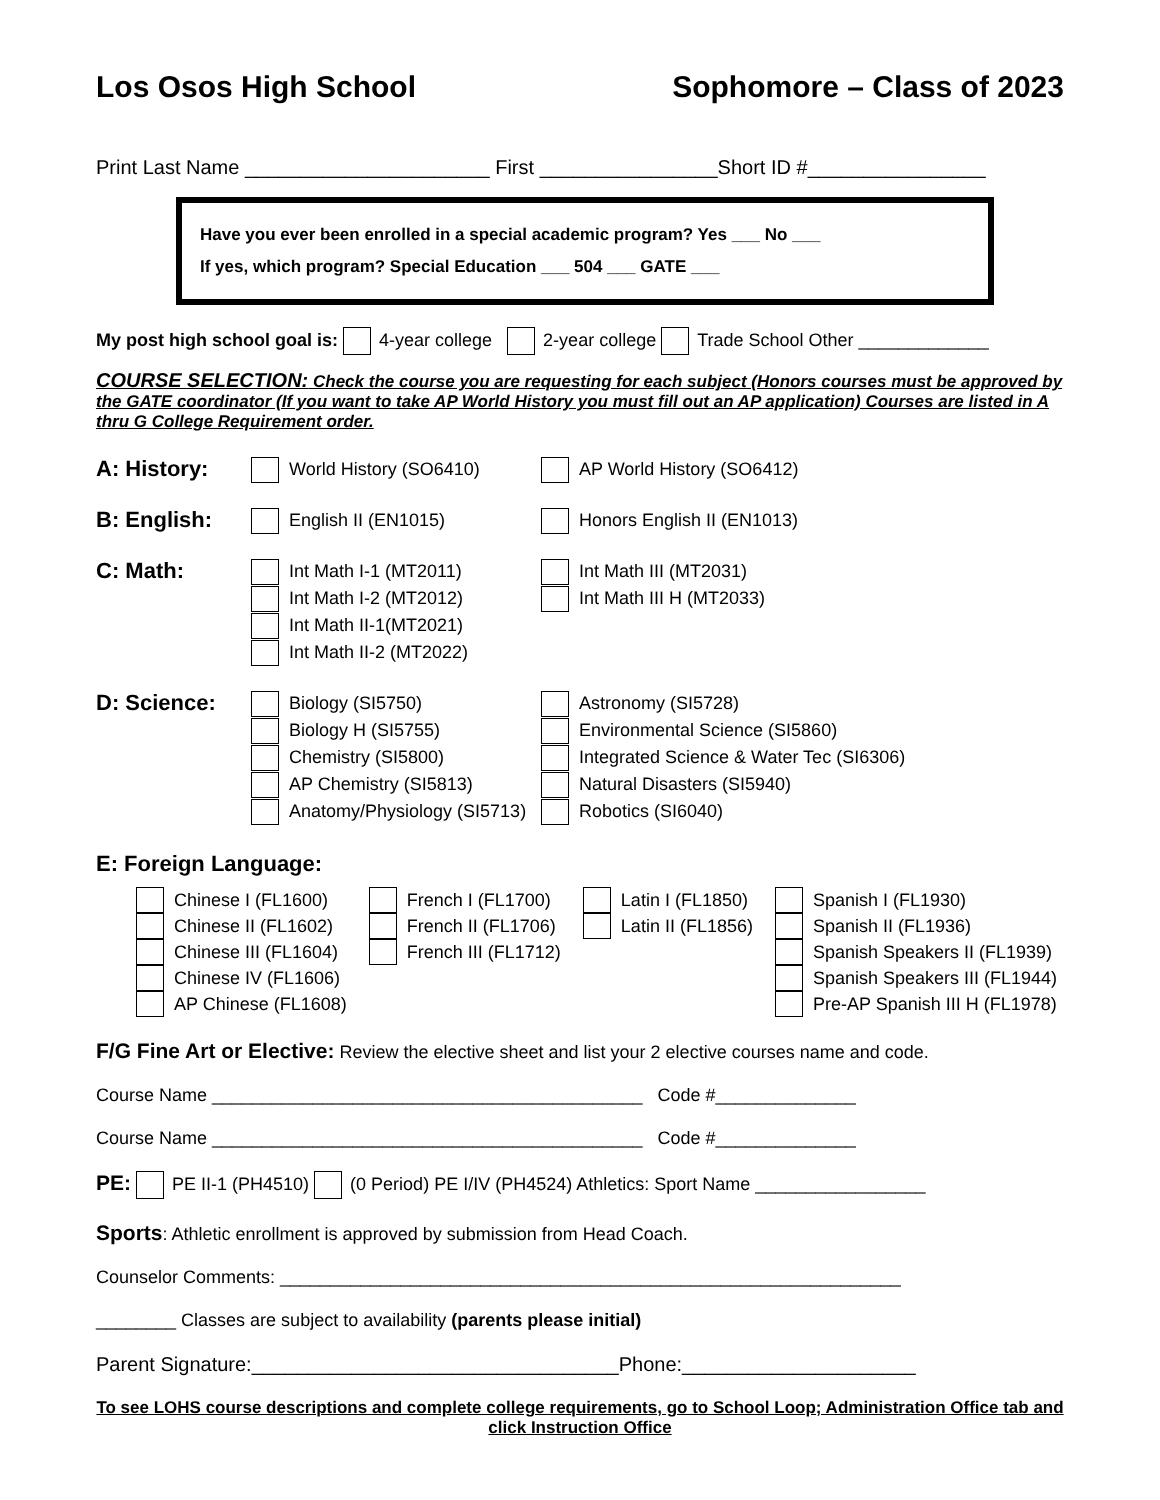Los Osos High School Sophomore – Class of 2023
Print Last Name ______________________ First ________________Short ID #________________
Have you ever been enrolled in a special academic program? Yes ___ No ___
If yes, which program? Special Education ___ 504 ___ GATE ___
My post high school goal is: 4-year college 2-year college Trade School Other _____________
COURSE SELECTION: Check the course you are requesting for each subject (Honors courses must be approved by the GATE coordinator (If you want to take AP World History you must fill out an AP application) Courses are listed in A thru G College Requirement order.
A: History:
World History (SO6410) AP World History (SO6412)
B: English:
English II (EN1015) Honors English II (EN1013)
C: Math:
Int Math I-1 (MT2011)
Int Math I-2 (MT2012)
Int Math II-1(MT2021)
Int Math II-2 (MT2022)
Int Math III (MT2031)
Int Math III H (MT2033)
D: Science:
Biology (SI5750)
Biology H (SI5755)
Chemistry (SI5800)
AP Chemistry (SI5813)
Anatomy/Physiology (SI5713)
Astronomy (SI5728)
Environmental Science (SI5860)
Integrated Science & Water Tec (SI6306)
Natural Disasters (SI5940)
Robotics (SI6040)
E: Foreign Language:
Chinese I (FL1600)
Chinese II (FL1602)
Chinese III (FL1604)
Chinese IV (FL1606)
AP Chinese (FL1608)
French I (FL1700)
French II (FL1706)
French III (FL1712)
Latin I (FL1850)
Latin II (FL1856)
Spanish I (FL1930)
Spanish II (FL1936)
Spanish Speakers II (FL1939)
Spanish Speakers III (FL1944)
Pre-AP Spanish III H (FL1978)
F/G Fine Art or Elective: Review the elective sheet and list your 2 elective courses name and code.
Course Name ___________________________________________ Code #______________
Course Name ___________________________________________ Code #______________
PE: PE II-1 (PH4510) (0 Period) PE I/IV (PH4524) Athletics: Sport Name _________________
Sports: Athletic enrollment is approved by submission from Head Coach.
Counselor Comments: ______________________________________________________________
________ Classes are subject to availability (parents please initial)
Parent Signature:_________________________________Phone:_____________________
To see LOHS course descriptions and complete college requirements, go to School Loop; Administration Office tab and click Instruction Office